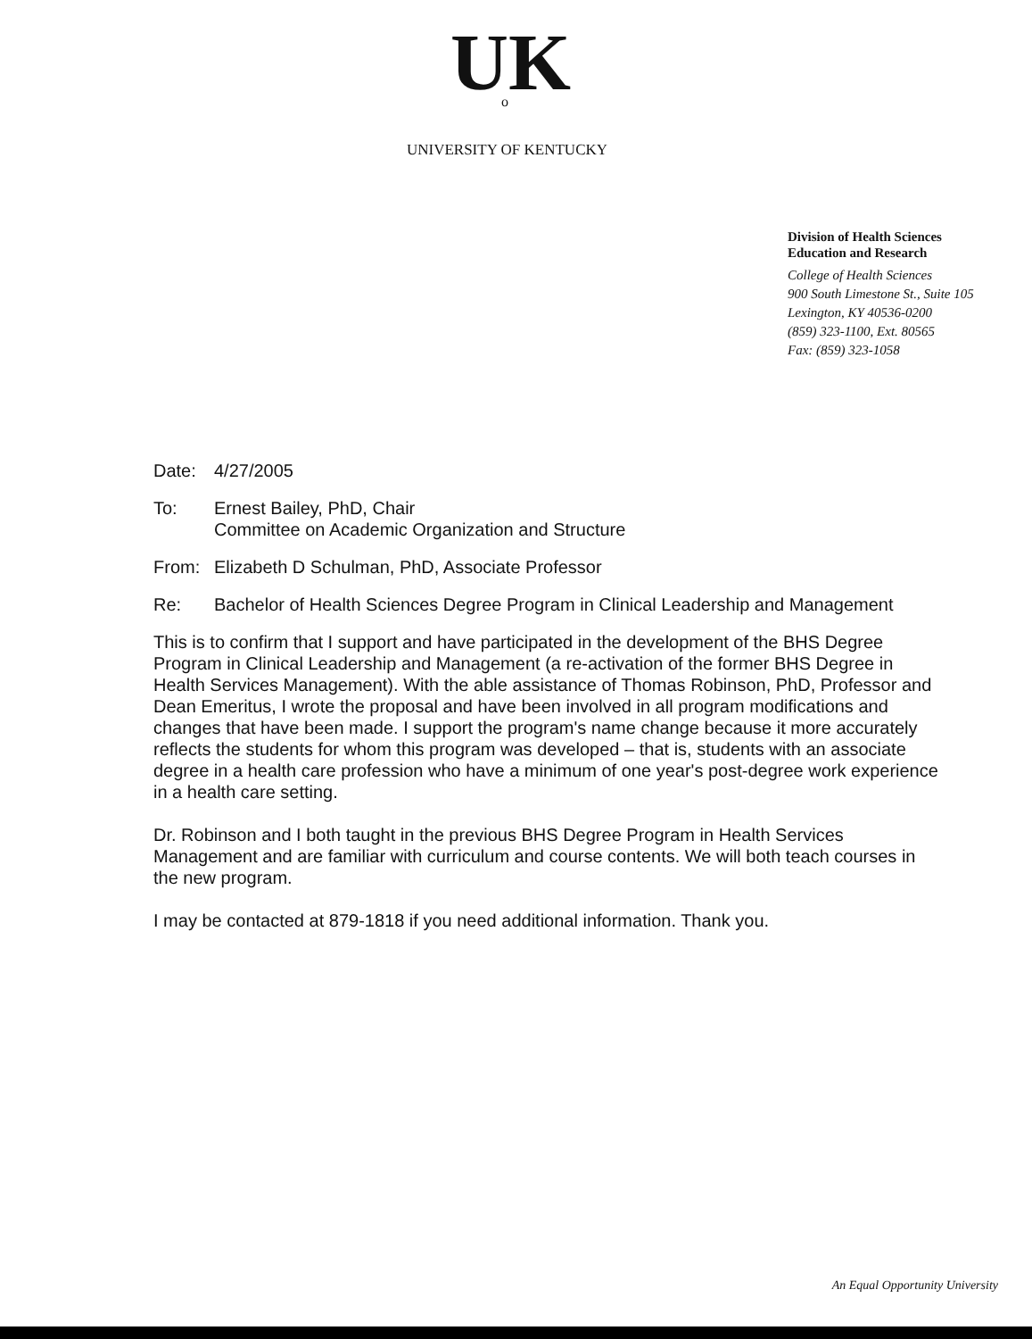U<sub>o</sub>K
UNIVERSITY OF KENTUCKY
Division of Health Sciences
Education and Research
College of Health Sciences
900 South Limestone St., Suite 105
Lexington, KY 40536-0200
(859) 323-1100, Ext. 80565
Fax: (859) 323-1058
Date: 4/27/2005
To: Ernest Bailey, PhD, Chair
Committee on Academic Organization and Structure
From: Elizabeth D Schulman, PhD, Associate Professor
Re: Bachelor of Health Sciences Degree Program in Clinical Leadership and Management
This is to confirm that I support and have participated in the development of the BHS Degree Program in Clinical Leadership and Management (a re-activation of the former BHS Degree in Health Services Management). With the able assistance of Thomas Robinson, PhD, Professor and Dean Emeritus, I wrote the proposal and have been involved in all program modifications and changes that have been made. I support the program's name change because it more accurately reflects the students for whom this program was developed – that is, students with an associate degree in a health care profession who have a minimum of one year's post-degree work experience in a health care setting.
Dr. Robinson and I both taught in the previous BHS Degree Program in Health Services Management and are familiar with curriculum and course contents. We will both teach courses in the new program.
I may be contacted at 879-1818 if you need additional information. Thank you.
An Equal Opportunity University